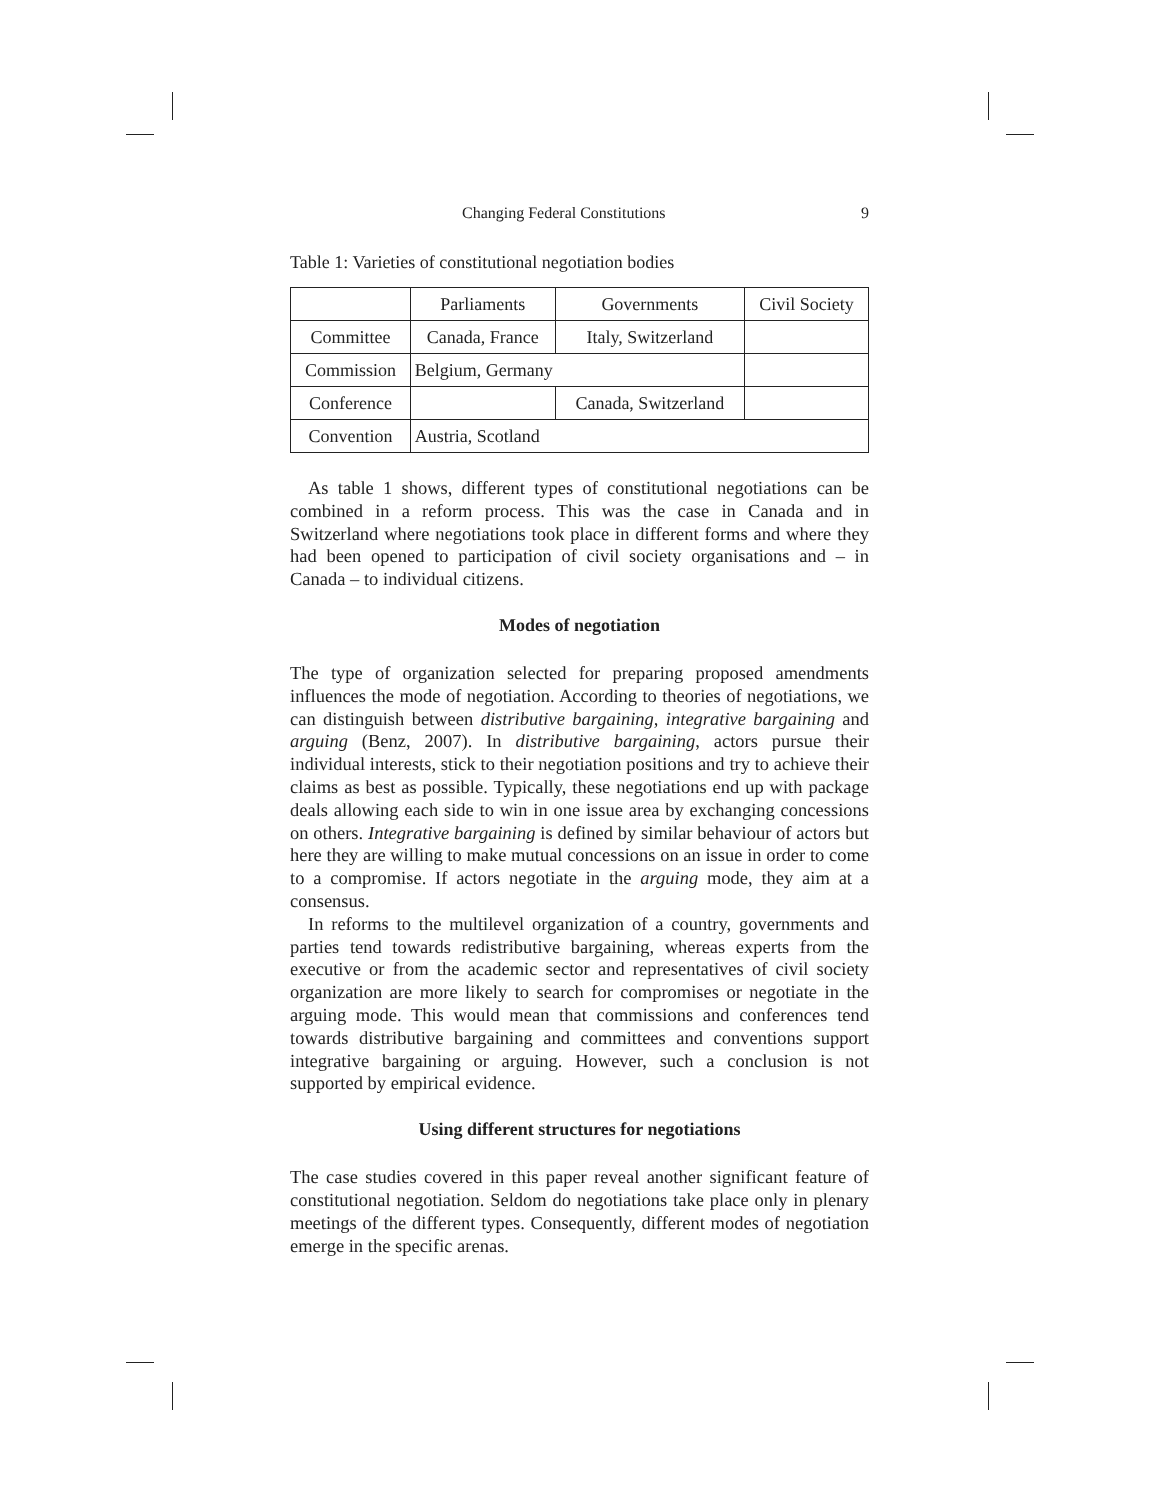Changing Federal Constitutions 9
Table 1: Varieties of constitutional negotiation bodies
| | Parliaments | Governments | Civil Society |
| --- | --- | --- | --- |
| Committee | Canada, France | Italy, Switzerland | |
| Commission | Belgium, Germany | | |
| Conference | | Canada, Switzerland | |
| Convention | Austria, Scotland | | |
As table 1 shows, different types of constitutional negotiations can be combined in a reform process. This was the case in Canada and in Switzerland where negotiations took place in different forms and where they had been opened to participation of civil society organisations and – in Canada – to individual citizens.
Modes of negotiation
The type of organization selected for preparing proposed amendments influences the mode of negotiation. According to theories of negotiations, we can distinguish between distributive bargaining, integrative bargaining and arguing (Benz, 2007). In distributive bargaining, actors pursue their individual interests, stick to their negotiation positions and try to achieve their claims as best as possible. Typically, these negotiations end up with package deals allowing each side to win in one issue area by exchanging concessions on others. Integrative bargaining is defined by similar behaviour of actors but here they are willing to make mutual concessions on an issue in order to come to a compromise. If actors negotiate in the arguing mode, they aim at a consensus.
In reforms to the multilevel organization of a country, governments and parties tend towards redistributive bargaining, whereas experts from the executive or from the academic sector and representatives of civil society organization are more likely to search for compromises or negotiate in the arguing mode. This would mean that commissions and conferences tend towards distributive bargaining and committees and conventions support integrative bargaining or arguing. However, such a conclusion is not supported by empirical evidence.
Using different structures for negotiations
The case studies covered in this paper reveal another significant feature of constitutional negotiation. Seldom do negotiations take place only in plenary meetings of the different types. Consequently, different modes of negotiation emerge in the specific arenas.